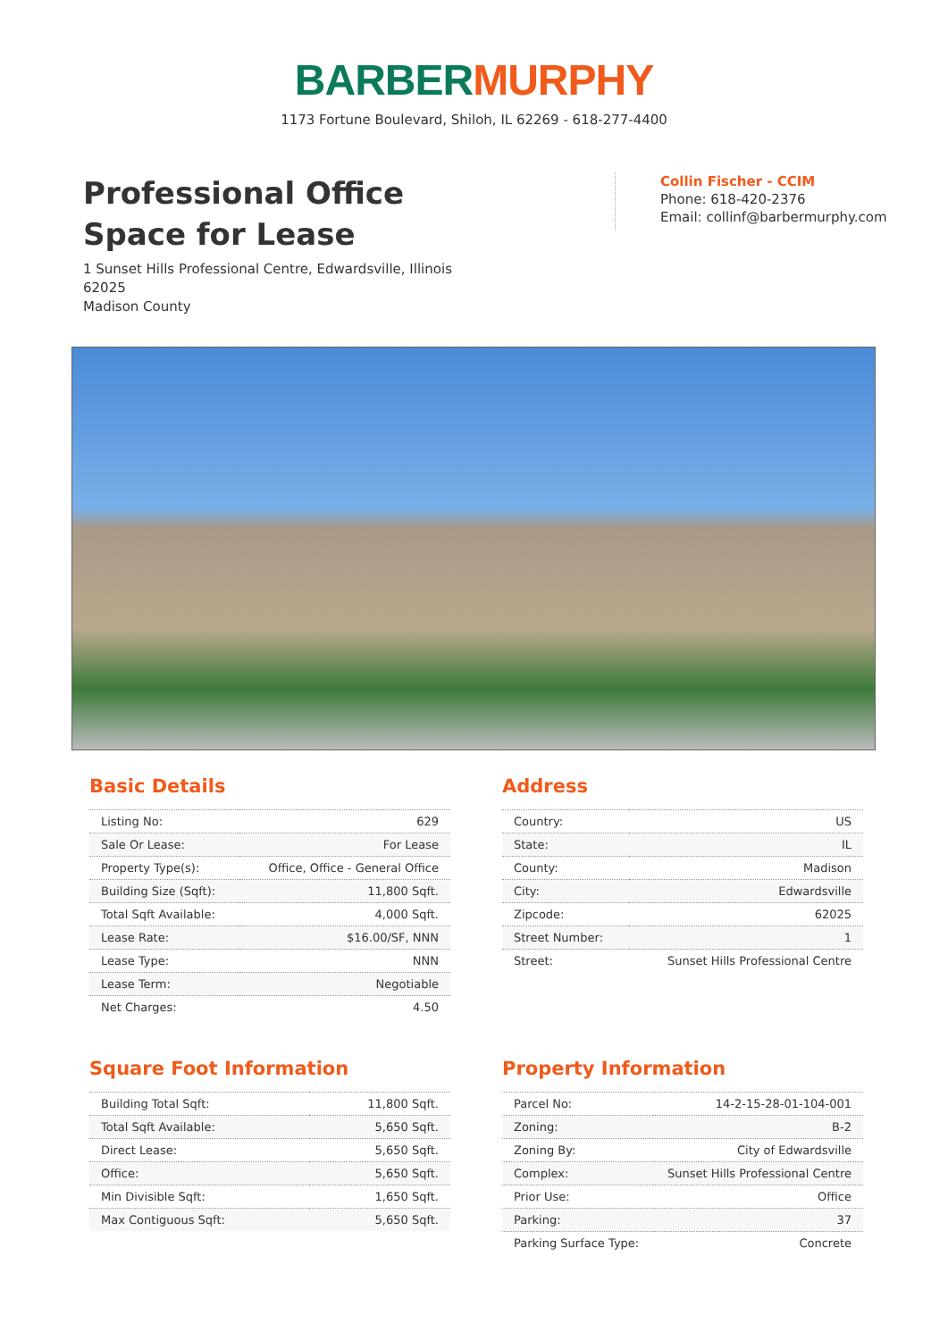BARBER MURPHY
1173 Fortune Boulevard, Shiloh, IL 62269 - 618-277-4400
Professional Office
Space for Lease
1 Sunset Hills Professional Centre, Edwardsville, Illinois
62025
Madison County
Collin Fischer - CCIM
Phone: 618-420-2376
Email: collinf@barbermurphy.com
Basic Details
| Listing No: | 629 |
| Sale Or Lease: | For Lease |
| Property Type(s): | Office, Office - General Office |
| Building Size (Sqft): | 11,800 Sqft. |
| Total Sqft Available: | 4,000 Sqft. |
| Lease Rate: | $16.00/SF, NNN |
| Lease Type: | NNN |
| Lease Term: | Negotiable |
| Net Charges: | 4.50 |
Address
| Country: | US |
| State: | IL |
| County: | Madison |
| City: | Edwardsville |
| Zipcode: | 62025 |
| Street Number: | 1 |
| Street: | Sunset Hills Professional Centre |
Square Foot Information
| Building Total Sqft: | 11,800 Sqft. |
| Total Sqft Available: | 5,650 Sqft. |
| Direct Lease: | 5,650 Sqft. |
| Office: | 5,650 Sqft. |
| Min Divisible Sqft: | 1,650 Sqft. |
| Max Contiguous Sqft: | 5,650 Sqft. |
Property Information
| Parcel No: | 14-2-15-28-01-104-001 |
| Zoning: | B-2 |
| Zoning By: | City of Edwardsville |
| Complex: | Sunset Hills Professional Centre |
| Prior Use: | Office |
| Parking: | 37 |
| Parking Surface Type: | Concrete |